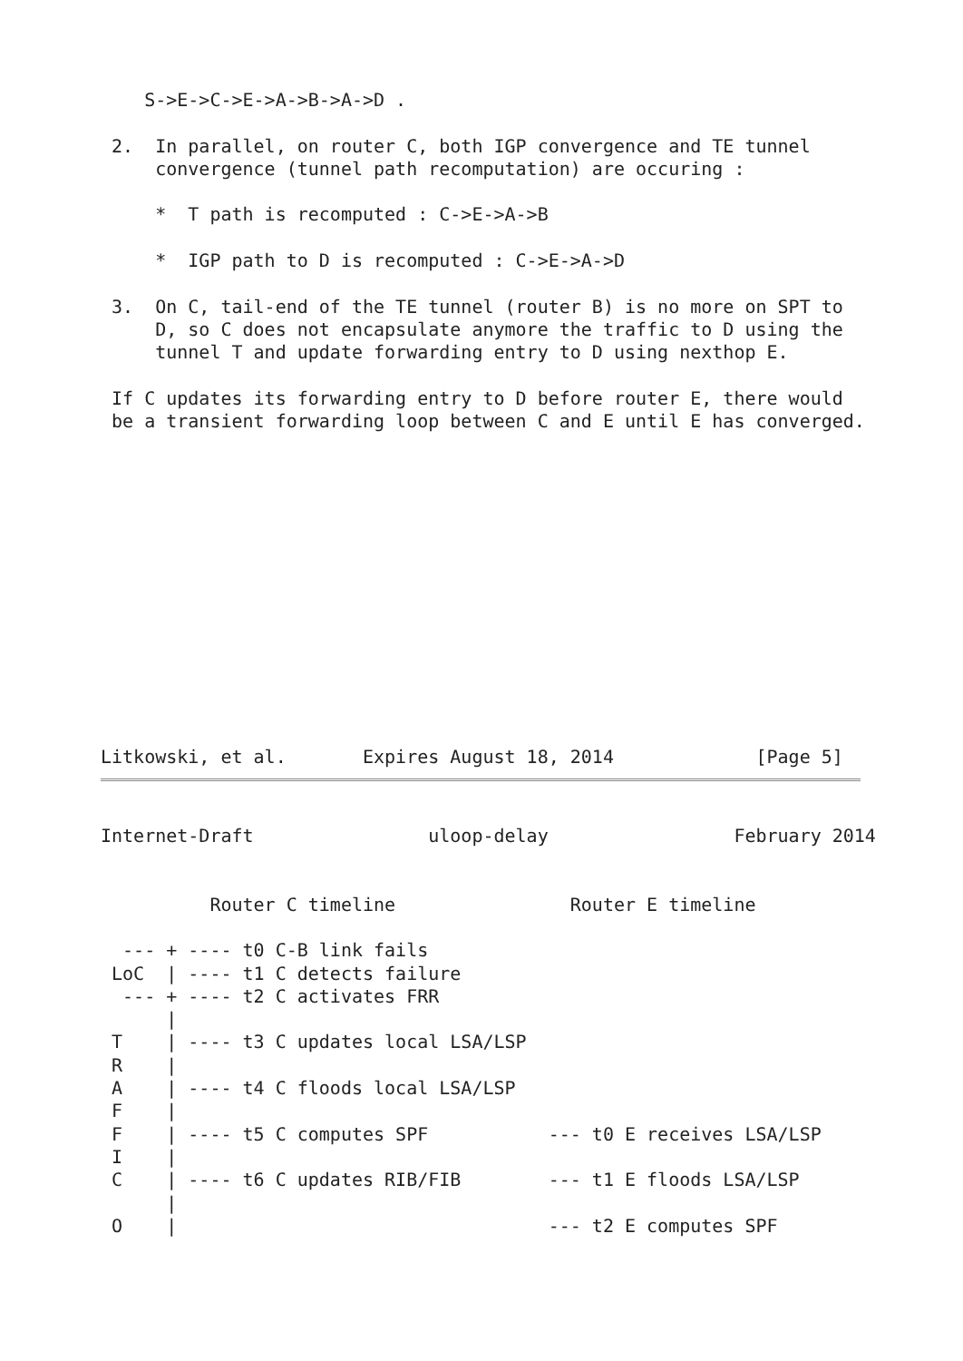S->E->C->E->A->B->A->D .

 2.  In parallel, on router C, both IGP convergence and TE tunnel
     convergence (tunnel path recomputation) are occuring :

     *  T path is recomputed : C->E->A->B

     *  IGP path to D is recomputed : C->E->A->D

 3.  On C, tail-end of the TE tunnel (router B) is no more on SPT to
     D, so C does not encapsulate anymore the traffic to D using the
     tunnel T and update forwarding entry to D using nexthop E.

 If C updates its forwarding entry to D before router E, there would
 be a transient forwarding loop between C and E until E has converged.
Litkowski, et al.       Expires August 18, 2014             [Page 5]
Internet-Draft                uloop-delay                 February 2014


          Router C timeline                Router E timeline

  --- + ---- t0 C-B link fails
 LoC  | ---- t1 C detects failure
  --- + ---- t2 C activates FRR
      |
 T    | ---- t3 C updates local LSA/LSP
 R    |
 A    | ---- t4 C floods local LSA/LSP
 F    |
 F    | ---- t5 C computes SPF           --- t0 E receives LSA/LSP
 I    |
 C    | ---- t6 C updates RIB/FIB        --- t1 E floods LSA/LSP
      |
 O    |                                  --- t2 E computes SPF